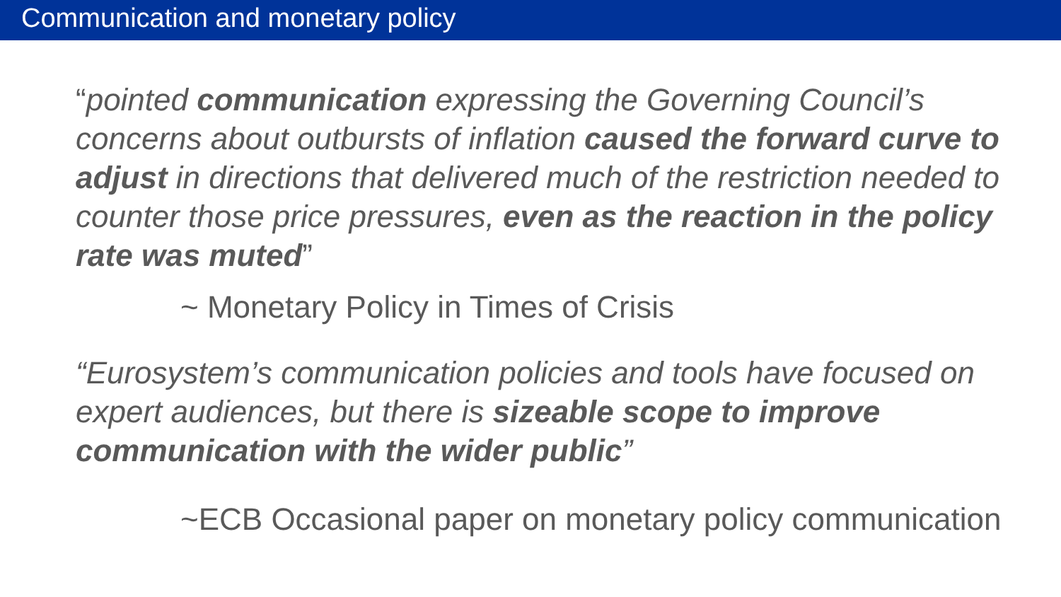Communication and monetary policy
“pointed communication expressing the Governing Council’s concerns about outbursts of inflation caused the forward curve to adjust in directions that delivered much of the restriction needed to counter those price pressures, even as the reaction in the policy rate was muted”
~ Monetary Policy in Times of Crisis
“Eurosystem’s communication policies and tools have focused on expert audiences, but there is sizeable scope to improve communication with the wider public”
~ECB Occasional paper on monetary policy communication